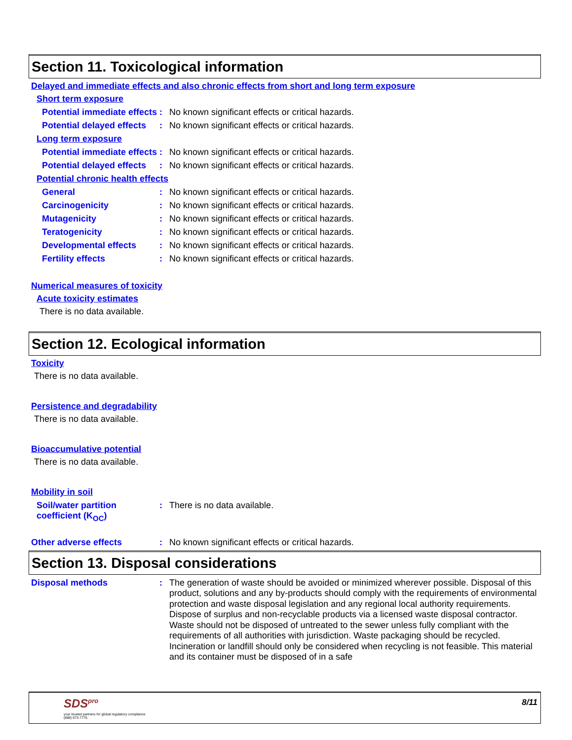Section 11. Toxicological information
Delayed and immediate effects and also chronic effects from short and long term exposure
Short term exposure
Potential immediate effects
: No known significant effects or critical hazards.
Potential delayed effects
: No known significant effects or critical hazards.
Long term exposure
Potential immediate effects
: No known significant effects or critical hazards.
Potential delayed effects
: No known significant effects or critical hazards.
Potential chronic health effects
General : No known significant effects or critical hazards.
Carcinogenicity : No known significant effects or critical hazards.
Mutagenicity : No known significant effects or critical hazards.
Teratogenicity : No known significant effects or critical hazards.
Developmental effects : No known significant effects or critical hazards.
Fertility effects : No known significant effects or critical hazards.
Numerical measures of toxicity
Acute toxicity estimates
There is no data available.
Section 12. Ecological information
Toxicity
There is no data available.
Persistence and degradability
There is no data available.
Bioaccumulative potential
There is no data available.
Mobility in soil
Soil/water partition coefficient (K<sub>OC</sub>)
: There is no data available.
Other adverse effects : No known significant effects or critical hazards.
Section 13. Disposal considerations
Disposal methods :
The generation of waste should be avoided or minimized wherever possible. Disposal of this product, solutions and any by-products should comply with the requirements of environmental protection and waste disposal legislation and any regional local authority requirements. Dispose of surplus and non-recyclable products via a licensed waste disposal contractor. Waste should not be disposed of untreated to the sewer unless fully compliant with the requirements of all authorities with jurisdiction. Waste packaging should be recycled. Incineration or landfill should only be considered when recycling is not feasible. This material and its container must be disposed of in a safe
SDS<sup>pro</sup>
your trusted partners for global regulatory compliance
(888) 673-7776
8/11